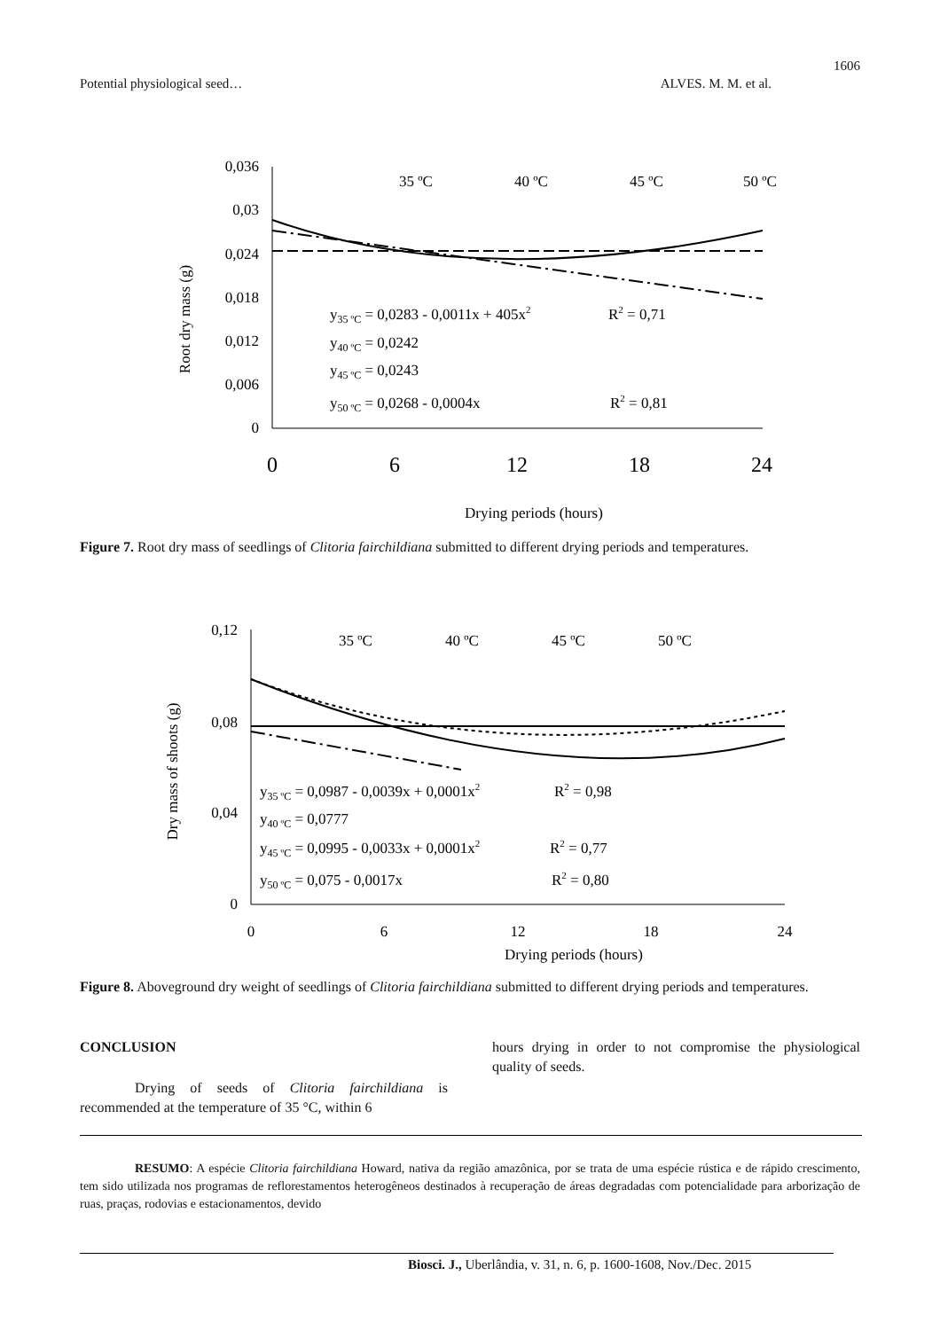1606
Potential physiological seed… ALVES. M. M. et al.
0,036
0,03
0,024
0,018
0,012
0,006
0
0
6
12
18
24
Drying periods (hours)
Root dry mass (g)
35 ºC
40 ºC
45 ºC
50 ºC
y35 ºC = 0,0283 - 0,0011x + 405x2
R2 = 0,71
y40 ºC = 0,0242
y45 ºC = 0,0243
y50 ºC = 0,0268 - 0,0004x
R2 = 0,81
Figure 7. Root dry mass of seedlings of Clitoria fairchildiana submitted to different drying periods and temperatures.
0,12
0,08
0,04
0
0
6
12
18
24
Drying periods (hours)
Dry mass of shoots (g)
35 ºC
40 ºC
45 ºC
50 ºC
y35 ºC = 0,0987 - 0,0039x + 0,0001x2
R2 = 0,98
y40 ºC = 0,0777
y45 ºC = 0,0995 - 0,0033x + 0,0001x2
R2 = 0,77
y50 ºC = 0,075 - 0,0017x
R2 = 0,80
Figure 8. Aboveground dry weight of seedlings of Clitoria fairchildiana submitted to different drying periods and temperatures.
CONCLUSION
Drying of seeds of Clitoria fairchildiana is recommended at the temperature of 35 °C, within 6
hours drying in order to not compromise the physiological quality of seeds.
RESUMO: A espécie Clitoria fairchildiana Howard, nativa da região amazônica, por se trata de uma espécie rústica e de rápido crescimento, tem sido utilizada nos programas de reflorestamentos heterogêneos destinados à recuperação de áreas degradadas com potencialidade para arborização de ruas, praças, rodovias e estacionamentos, devido
Biosci. J., Uberlândia, v. 31, n. 6, p. 1600-1608, Nov./Dec. 2015